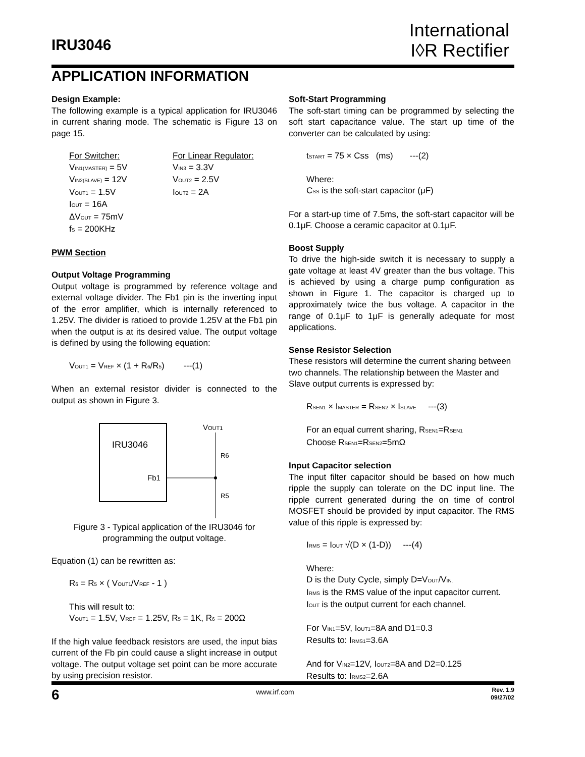IRU3046
International
I◊R Rectifier
APPLICATION INFORMATION
Design Example:
The following example is a typical application for IRU3046 in current sharing mode. The schematic is Figure 13 on page 15.
For Switcher:
V<sub>IN1(MASTER)</sub> = 5V
V<sub>IN2(SLAVE)</sub> = 12V
V<sub>OUT1</sub> = 1.5V
I<sub>OUT</sub> = 16A
ΔV<sub>OUT</sub> = 75mV
f<sub>S</sub> = 200KHz
For Linear Regulator:
V<sub>IN3</sub> = 3.3V
V<sub>OUT2</sub> = 2.5V
I<sub>OUT2</sub> = 2A
PWM Section
Output Voltage Programming
Output voltage is programmed by reference voltage and external voltage divider. The Fb1 pin is the inverting input of the error amplifier, which is internally referenced to 1.25V. The divider is ratioed to provide 1.25V at the Fb1 pin when the output is at its desired value. The output voltage is defined by using the following equation:
V<sub>OUT1</sub> = V<sub>REF</sub> × (1 + R<sub>6</sub>/R<sub>5</sub>) ---(1)
When an external resistor divider is connected to the output as shown in Figure 3.
IRU3046
Fb1
VOUT1
R6
R5
Figure 3 - Typical application of the IRU3046 for programming the output voltage.
Equation (1) can be rewritten as:
R<sub>6</sub> = R<sub>5</sub> × ( V<sub>OUT1</sub>/V<sub>REF</sub> - 1 )
This will result to:
V<sub>OUT1</sub> = 1.5V, V<sub>REF</sub> = 1.25V, R<sub>5</sub> = 1K, R<sub>6</sub> = 200Ω
If the high value feedback resistors are used, the input bias current of the Fb pin could cause a slight increase in output voltage. The output voltage set point can be more accurate by using precision resistor.
Soft-Start Programming
The soft-start timing can be programmed by selecting the soft start capacitance value. The start up time of the converter can be calculated by using:
t<sub>START</sub> = 75 × Css (ms) ---(2)
Where:
C<sub>SS</sub> is the soft-start capacitor (μF)
For a start-up time of 7.5ms, the soft-start capacitor will be 0.1μF. Choose a ceramic capacitor at 0.1μF.
Boost Supply
To drive the high-side switch it is necessary to supply a gate voltage at least 4V greater than the bus voltage. This is achieved by using a charge pump configuration as shown in Figure 1. The capacitor is charged up to approximately twice the bus voltage. A capacitor in the range of 0.1μF to 1μF is generally adequate for most applications.
Sense Resistor Selection
These resistors will determine the current sharing between two channels. The relationship between the Master and Slave output currents is expressed by:
R<sub>SEN1</sub> × I<sub>MASTER</sub> = R<sub>SEN2</sub> × I<sub>SLAVE</sub> ---(3)
For an equal current sharing, R<sub>SEN1</sub>=R<sub>SEN1</sub>
Choose R<sub>SEN1</sub>=R<sub>SEN2</sub>=5mΩ
Input Capacitor selection
The input filter capacitor should be based on how much ripple the supply can tolerate on the DC input line. The ripple current generated during the on time of control MOSFET should be provided by input capacitor. The RMS value of this ripple is expressed by:
I<sub>RMS</sub> = I<sub>OUT</sub> √(D × (1-D)) ---(4)
Where:
D is the Duty Cycle, simply D=V<sub>OUT</sub>/V<sub>IN.</sub>
I<sub>RMS</sub> is the RMS value of the input capacitor current.
I<sub>OUT</sub> is the output current for each channel.
For V<sub>IN1</sub>=5V, I<sub>OUT1</sub>=8A and D1=0.3
Results to: I<sub>RMS1</sub>=3.6A
And for V<sub>IN2</sub>=12V, I<sub>OUT2</sub>=8A and D2=0.125
Results to: I<sub>RMS2</sub>=2.6A
6 www.irf.com Rev. 1.9
09/27/02